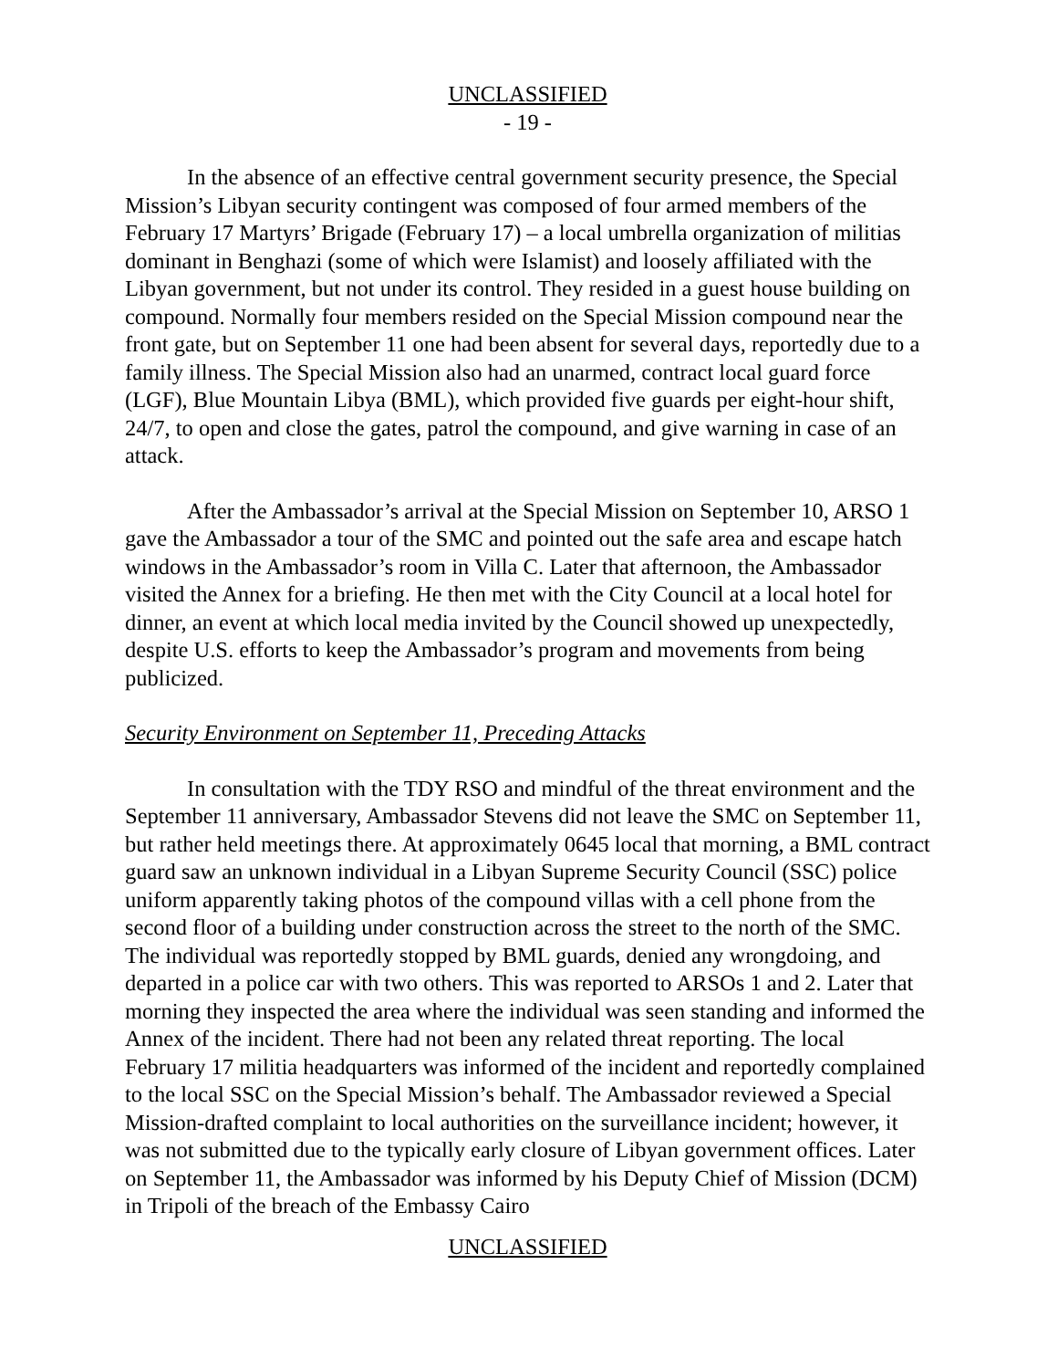UNCLASSIFIED
- 19 -
In the absence of an effective central government security presence, the Special Mission’s Libyan security contingent was composed of four armed members of the February 17 Martyrs’ Brigade (February 17) – a local umbrella organization of militias dominant in Benghazi (some of which were Islamist) and loosely affiliated with the Libyan government, but not under its control. They resided in a guest house building on compound. Normally four members resided on the Special Mission compound near the front gate, but on September 11 one had been absent for several days, reportedly due to a family illness. The Special Mission also had an unarmed, contract local guard force (LGF), Blue Mountain Libya (BML), which provided five guards per eight-hour shift, 24/7, to open and close the gates, patrol the compound, and give warning in case of an attack.
After the Ambassador’s arrival at the Special Mission on September 10, ARSO 1 gave the Ambassador a tour of the SMC and pointed out the safe area and escape hatch windows in the Ambassador’s room in Villa C. Later that afternoon, the Ambassador visited the Annex for a briefing. He then met with the City Council at a local hotel for dinner, an event at which local media invited by the Council showed up unexpectedly, despite U.S. efforts to keep the Ambassador’s program and movements from being publicized.
Security Environment on September 11, Preceding Attacks
In consultation with the TDY RSO and mindful of the threat environment and the September 11 anniversary, Ambassador Stevens did not leave the SMC on September 11, but rather held meetings there. At approximately 0645 local that morning, a BML contract guard saw an unknown individual in a Libyan Supreme Security Council (SSC) police uniform apparently taking photos of the compound villas with a cell phone from the second floor of a building under construction across the street to the north of the SMC. The individual was reportedly stopped by BML guards, denied any wrongdoing, and departed in a police car with two others. This was reported to ARSOs 1 and 2. Later that morning they inspected the area where the individual was seen standing and informed the Annex of the incident. There had not been any related threat reporting. The local February 17 militia headquarters was informed of the incident and reportedly complained to the local SSC on the Special Mission’s behalf. The Ambassador reviewed a Special Mission-drafted complaint to local authorities on the surveillance incident; however, it was not submitted due to the typically early closure of Libyan government offices. Later on September 11, the Ambassador was informed by his Deputy Chief of Mission (DCM) in Tripoli of the breach of the Embassy Cairo
UNCLASSIFIED